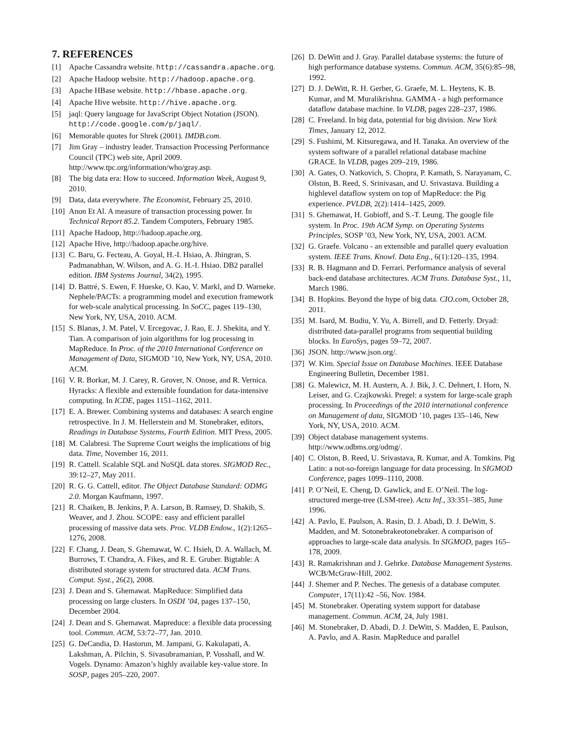7. REFERENCES
[1] Apache Cassandra website. http://cassandra.apache.org.
[2] Apache Hadoop website. http://hadoop.apache.org.
[3] Apache HBase website. http://hbase.apache.org.
[4] Apache Hive website. http://hive.apache.org.
[5] jaql: Query language for JavaScript Object Notation (JSON). http://code.google.com/p/jaql/.
[6] Memorable quotes for Shrek (2001). IMDB.com.
[7] Jim Gray – industry leader. Transaction Processing Performance Council (TPC) web site, April 2009. http://www.tpc.org/information/who/gray.asp.
[8] The big data era: How to succeed. Information Week, August 9, 2010.
[9] Data, data everywhere. The Economist, February 25, 2010.
[10] Anon Et Al. A measure of transaction processing power. In Technical Report 85.2. Tandem Computers, February 1985.
[11] Apache Hadoop, http://hadoop.apache.org.
[12] Apache Hive, http://hadoop.apache.org/hive.
[13] C. Baru, G. Fecteau, A. Goyal, H.-I. Hsiao, A. Jhingran, S. Padmanabhan, W. Wilson, and A. G. H.-I. Hsiao. DB2 parallel edition. IBM Systems Journal, 34(2), 1995.
[14] D. Battré, S. Ewen, F. Hueske, O. Kao, V. Markl, and D. Warneke. Nephele/PACTs: a programming model and execution framework for web-scale analytical processing. In SoCC, pages 119–130, New York, NY, USA, 2010. ACM.
[15] S. Blanas, J. M. Patel, V. Ercegovac, J. Rao, E. J. Shekita, and Y. Tian. A comparison of join algorithms for log processing in MapReduce. In Proc. of the 2010 International Conference on Management of Data, SIGMOD ’10, New York, NY, USA, 2010. ACM.
[16] V. R. Borkar, M. J. Carey, R. Grover, N. Onose, and R. Vernica. Hyracks: A flexible and extensible foundation for data-intensive computing. In ICDE, pages 1151–1162, 2011.
[17] E. A. Brewer. Combining systems and databases: A search engine retrospective. In J. M. Hellerstein and M. Stonebraker, editors, Readings in Database Systems, Fourth Edition. MIT Press, 2005.
[18] M. Calabresi. The Supreme Court weighs the implications of big data. Time, November 16, 2011.
[19] R. Cattell. Scalable SQL and NoSQL data stores. SIGMOD Rec., 39:12–27, May 2011.
[20] R. G. G. Cattell, editor. The Object Database Standard: ODMG 2.0. Morgan Kaufmann, 1997.
[21] R. Chaiken, B. Jenkins, P. A. Larson, B. Ramsey, D. Shakib, S. Weaver, and J. Zhou. SCOPE: easy and efficient parallel processing of massive data sets. Proc. VLDB Endow., 1(2):1265–1276, 2008.
[22] F. Chang, J. Dean, S. Ghemawat, W. C. Hsieh, D. A. Wallach, M. Burrows, T. Chandra, A. Fikes, and R. E. Gruber. Bigtable: A distributed storage system for structured data. ACM Trans. Comput. Syst., 26(2), 2008.
[23] J. Dean and S. Ghemawat. MapReduce: Simplified data processing on large clusters. In OSDI ’04, pages 137–150, December 2004.
[24] J. Dean and S. Ghemawat. Mapreduce: a flexible data processing tool. Commun. ACM, 53:72–77, Jan. 2010.
[25] G. DeCandia, D. Hastorun, M. Jampani, G. Kakulapati, A. Lakshman, A. Pilchin, S. Sivasubramanian, P. Vosshall, and W. Vogels. Dynamo: Amazon’s highly available key-value store. In SOSP, pages 205–220, 2007.
[26] D. DeWitt and J. Gray. Parallel database systems: the future of high performance database systems. Commun. ACM, 35(6):85–98, 1992.
[27] D. J. DeWitt, R. H. Gerber, G. Graefe, M. L. Heytens, K. B. Kumar, and M. Muralikrishna. GAMMA - a high performance dataflow database machine. In VLDB, pages 228–237, 1986.
[28] C. Freeland. In big data, potential for big division. New York Times, January 12, 2012.
[29] S. Fushimi, M. Kitsuregawa, and H. Tanaka. An overview of the system software of a parallel relational database machine GRACE. In VLDB, pages 209–219, 1986.
[30] A. Gates, O. Natkovich, S. Chopra, P. Kamath, S. Narayanam, C. Olston, B. Reed, S. Srinivasan, and U. Srivastava. Building a highlevel dataflow system on top of MapReduce: the Pig experience. PVLDB, 2(2):1414–1425, 2009.
[31] S. Ghemawat, H. Gobioff, and S.-T. Leung. The google file system. In Proc. 19th ACM Symp. on Operating Systems Principles, SOSP ’03, New York, NY, USA, 2003. ACM.
[32] G. Graefe. Volcano - an extensible and parallel query evaluation system. IEEE Trans. Knowl. Data Eng., 6(1):120–135, 1994.
[33] R. B. Hagmann and D. Ferrari. Performance analysis of several back-end database architectures. ACM Trans. Database Syst., 11, March 1986.
[34] B. Hopkins. Beyond the hype of big data. CIO.com, October 28, 2011.
[35] M. Isard, M. Budiu, Y. Yu, A. Birrell, and D. Fetterly. Dryad: distributed data-parallel programs from sequential building blocks. In EuroSys, pages 59–72, 2007.
[36] JSON. http://www.json.org/.
[37] W. Kim. Special Issue on Database Machines. IEEE Database Engineering Bulletin, December 1981.
[38] G. Malewicz, M. H. Austern, A. J. Bik, J. C. Dehnert, I. Horn, N. Leiser, and G. Czajkowski. Pregel: a system for large-scale graph processing. In Proceedings of the 2010 international conference on Management of data, SIGMOD ’10, pages 135–146, New York, NY, USA, 2010. ACM.
[39] Object database management systems. http://www.odbms.org/odmg/.
[40] C. Olston, B. Reed, U. Srivastava, R. Kumar, and A. Tomkins. Pig Latin: a not-so-foreign language for data processing. In SIGMOD Conference, pages 1099–1110, 2008.
[41] P. O’Neil, E. Cheng, D. Gawlick, and E. O’Neil. The log-structured merge-tree (LSM-tree). Acta Inf., 33:351–385, June 1996.
[42] A. Pavlo, E. Paulson, A. Rasin, D. J. Abadi, D. J. DeWitt, S. Madden, and M. Sotonebrakeotonebraker. A comparison of approaches to large-scale data analysis. In SIGMOD, pages 165–178, 2009.
[43] R. Ramakrishnan and J. Gehrke. Database Management Systems. WCB/McGraw-Hill, 2002.
[44] J. Shemer and P. Neches. The genesis of a database computer. Computer, 17(11):42 –56, Nov. 1984.
[45] M. Stonebraker. Operating system support for database management. Commun. ACM, 24, July 1981.
[46] M. Stonebraker, D. Abadi, D. J. DeWitt, S. Madden, E. Paulson, A. Pavlo, and A. Rasin. MapReduce and parallel